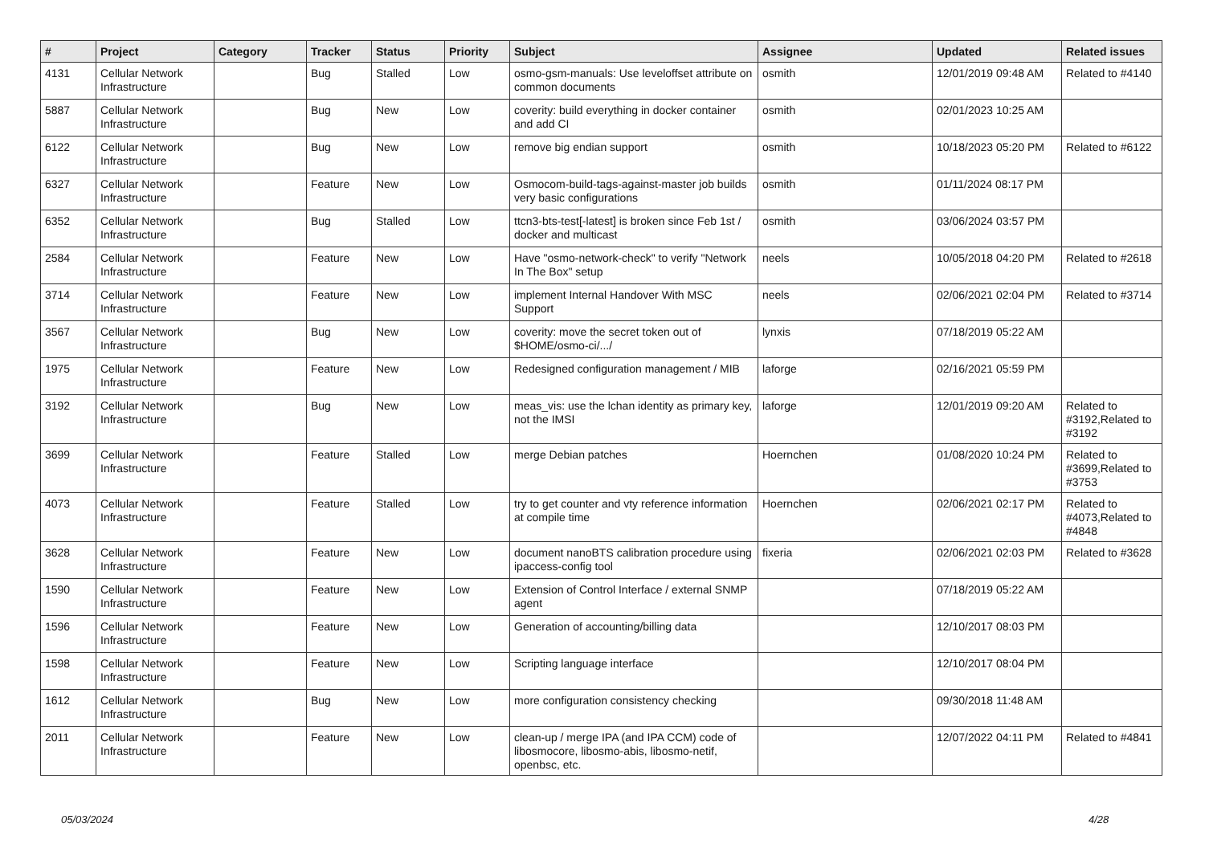| # | Project | Category | Tracker | Status | Priority | Subject | Assignee | Updated | Related issues |
| --- | --- | --- | --- | --- | --- | --- | --- | --- | --- |
| 4131 | Cellular Network Infrastructure | | Bug | Stalled | Low | osmo-gsm-manuals: Use leveloffset attribute on common documents | osmith | 12/01/2019 09:48 AM | Related to #4140 |
| 5887 | Cellular Network Infrastructure | | Bug | New | Low | coverity: build everything in docker container and add CI | osmith | 02/01/2023 10:25 AM | |
| 6122 | Cellular Network Infrastructure | | Bug | New | Low | remove big endian support | osmith | 10/18/2023 05:20 PM | Related to #6122 |
| 6327 | Cellular Network Infrastructure | | Feature | New | Low | Osmocom-build-tags-against-master job builds very basic configurations | osmith | 01/11/2024 08:17 PM | |
| 6352 | Cellular Network Infrastructure | | Bug | Stalled | Low | ttcn3-bts-test[-latest] is broken since Feb 1st / docker and multicast | osmith | 03/06/2024 03:57 PM | |
| 2584 | Cellular Network Infrastructure | | Feature | New | Low | Have "osmo-network-check" to verify "Network In The Box" setup | neels | 10/05/2018 04:20 PM | Related to #2618 |
| 3714 | Cellular Network Infrastructure | | Feature | New | Low | implement Internal Handover With MSC Support | neels | 02/06/2021 02:04 PM | Related to #3714 |
| 3567 | Cellular Network Infrastructure | | Bug | New | Low | coverity: move the secret token out of $HOME/osmo-ci/.../ | lynxis | 07/18/2019 05:22 AM | |
| 1975 | Cellular Network Infrastructure | | Feature | New | Low | Redesigned configuration management / MIB | laforge | 02/16/2021 05:59 PM | |
| 3192 | Cellular Network Infrastructure | | Bug | New | Low | meas_vis: use the lchan identity as primary key, not the IMSI | laforge | 12/01/2019 09:20 AM | Related to #3192,Related to #3192 |
| 3699 | Cellular Network Infrastructure | | Feature | Stalled | Low | merge Debian patches | Hoernchen | 01/08/2020 10:24 PM | Related to #3699,Related to #3753 |
| 4073 | Cellular Network Infrastructure | | Feature | Stalled | Low | try to get counter and vty reference information at compile time | Hoernchen | 02/06/2021 02:17 PM | Related to #4073,Related to #4848 |
| 3628 | Cellular Network Infrastructure | | Feature | New | Low | document nanoBTS calibration procedure using ipaccess-config tool | fixeria | 02/06/2021 02:03 PM | Related to #3628 |
| 1590 | Cellular Network Infrastructure | | Feature | New | Low | Extension of Control Interface / external SNMP agent | | 07/18/2019 05:22 AM | |
| 1596 | Cellular Network Infrastructure | | Feature | New | Low | Generation of accounting/billing data | | 12/10/2017 08:03 PM | |
| 1598 | Cellular Network Infrastructure | | Feature | New | Low | Scripting language interface | | 12/10/2017 08:04 PM | |
| 1612 | Cellular Network Infrastructure | | Bug | New | Low | more configuration consistency checking | | 09/30/2018 11:48 AM | |
| 2011 | Cellular Network Infrastructure | | Feature | New | Low | clean-up / merge IPA (and IPA CCM) code of libosmocore, libosmo-abis, libosmo-netif, openbsc, etc. | | 12/07/2022 04:11 PM | Related to #4841 |
05/03/2024 4/28